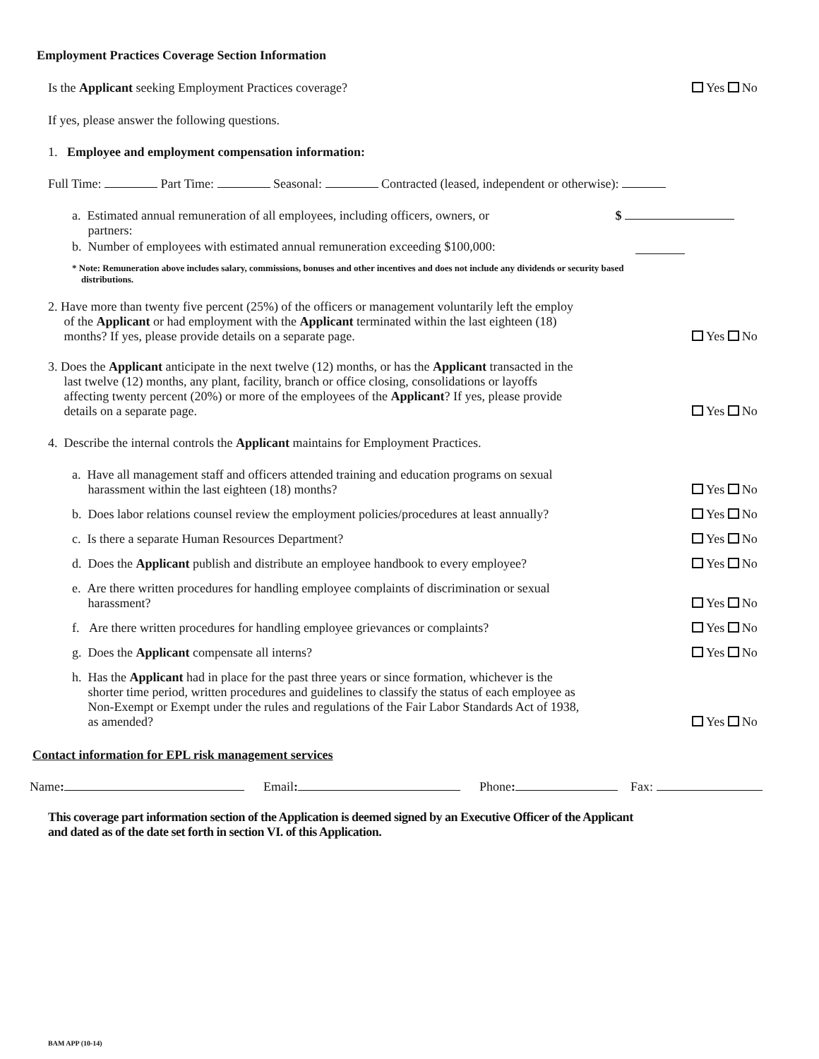Employment Practices Coverage Section Information
Is the Applicant seeking Employment Practices coverage? Yes No
If yes, please answer the following questions.
1. Employee and employment compensation information:
Full Time: Part Time: Seasonal: Contracted (leased, independent or otherwise):
a. Estimated annual remuneration of all employees, including officers, owners, or
partners: $
b. Number of employees with estimated annual remuneration exceeding $100,000:
* Note: Remuneration above includes salary, commissions, bonuses and other incentives and does not include any dividends or security based
distributions.
2. Have more than twenty five percent (25%) of the officers or management voluntarily left the employ
of the Applicant or had employment with the Applicant terminated within the last eighteen (18)
months? If yes, please provide details on a separate page. Yes No
3. Does the Applicant anticipate in the next twelve (12) months, or has the Applicant transacted in the
last twelve (12) months, any plant, facility, branch or office closing, consolidations or layoffs
affecting twenty percent (20%) or more of the employees of the Applicant? If yes, please provide
details on a separate page. Yes No
4. Describe the internal controls the Applicant maintains for Employment Practices.
a. Have all management staff and officers attended training and education programs on sexual
harassment within the last eighteen (18) months? Yes No
b. Does labor relations counsel review the employment policies/procedures at least annually? Yes No
c. Is there a separate Human Resources Department? Yes No
d. Does the Applicant publish and distribute an employee handbook to every employee? Yes No
e. Are there written procedures for handling employee complaints of discrimination or sexual
harassment? Yes No
f. Are there written procedures for handling employee grievances or complaints? Yes No
g. Does the Applicant compensate all interns? Yes No
h. Has the Applicant had in place for the past three years or since formation, whichever is the
shorter time period, written procedures and guidelines to classify the status of each employee as
Non-Exempt or Exempt under the rules and regulations of the Fair Labor Standards Act of 1938,
as amended? Yes No
Contact information for EPL risk management services
Name: Email: Phone: Fax:
This coverage part information section of the Application is deemed signed by an Executive Officer of the Applicant
and dated as of the date set forth in section VI. of this Application.
BAM APP (10-14)